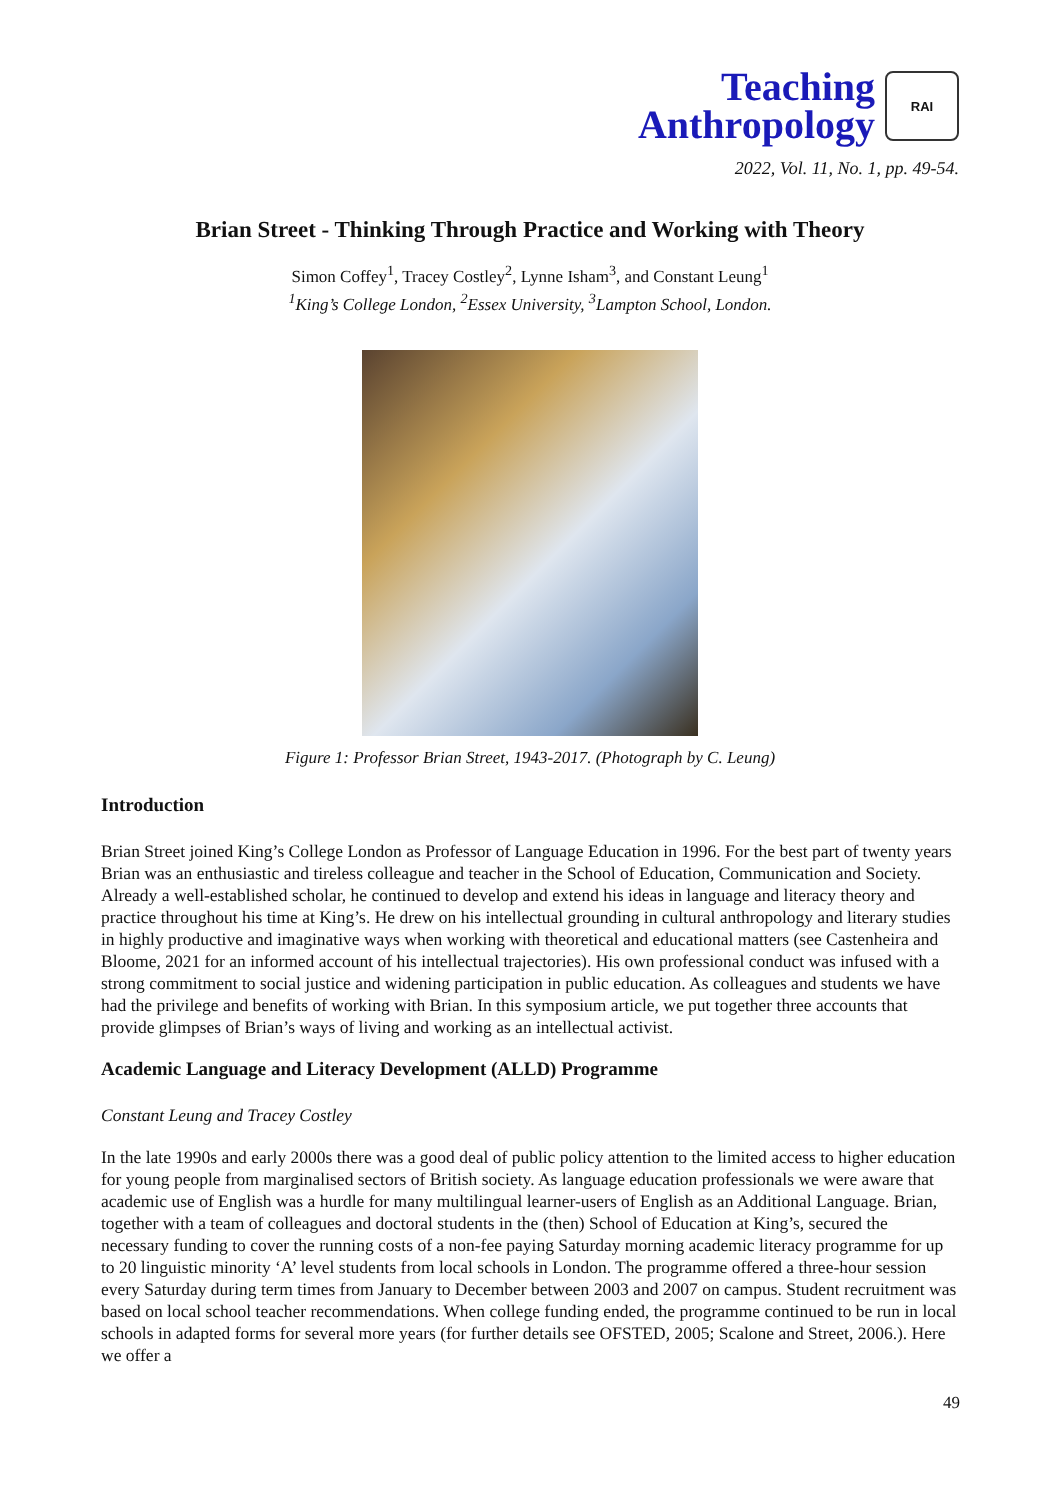Teaching
Anthropology
RAI
2022, Vol. 11, No. 1, pp. 49-54.
Brian Street - Thinking Through Practice and Working with Theory
Simon Coffey<sup>1</sup>, Tracey Costley<sup>2</sup>, Lynne Isham<sup>3</sup>, and Constant Leung<sup>1</sup>
<sup>1</sup> King’s College London, <sup>2</sup>Essex University, <sup>3</sup>Lampton School, London.
Figure 1: Professor Brian Street, 1943-2017. (Photograph by C. Leung)
Introduction
Brian Street joined King’s College London as Professor of Language Education in 1996. For the best part of twenty years Brian was an enthusiastic and tireless colleague and teacher in the School of Education, Communication and Society. Already a well-established scholar, he continued to develop and extend his ideas in language and literacy theory and practice throughout his time at King’s. He drew on his intellectual grounding in cultural anthropology and literary studies in highly productive and imaginative ways when working with theoretical and educational matters (see Castenheira and Bloome, 2021 for an informed account of his intellectual trajectories). His own professional conduct was infused with a strong commitment to social justice and widening participation in public education. As colleagues and students we have had the privilege and benefits of working with Brian. In this symposium article, we put together three accounts that provide glimpses of Brian’s ways of living and working as an intellectual activist.
Academic Language and Literacy Development (ALLD) Programme
Constant Leung and Tracey Costley
In the late 1990s and early 2000s there was a good deal of public policy attention to the limited access to higher education for young people from marginalised sectors of British society. As language education professionals we were aware that academic use of English was a hurdle for many multilingual learner-users of English as an Additional Language. Brian, together with a team of colleagues and doctoral students in the (then) School of Education at King’s, secured the necessary funding to cover the running costs of a non-fee paying Saturday morning academic literacy programme for up to 20 linguistic minority ‘A’ level students from local schools in London. The programme offered a three-hour session every Saturday during term times from January to December between 2003 and 2007 on campus. Student recruitment was based on local school teacher recommendations. When college funding ended, the programme continued to be run in local schools in adapted forms for several more years (for further details see OFSTED, 2005; Scalone and Street, 2006.). Here we offer a
49